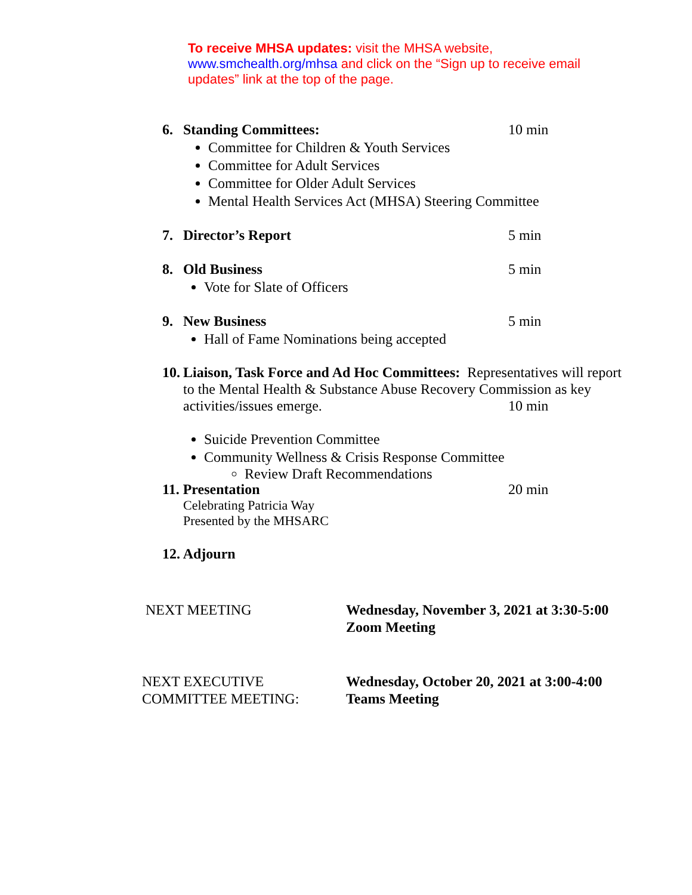To receive MHSA updates: visit the MHSA website, www.smchealth.org/mhsa and click on the “Sign up to receive email updates” link at the top of the page.
6. Standing Committees: 10 min
Committee for Children & Youth Services
Committee for Adult Services
Committee for Older Adult Services
Mental Health Services Act (MHSA) Steering Committee
7. Director’s Report 5 min
8. Old Business 5 min
Vote for Slate of Officers
9. New Business 5 min
Hall of Fame Nominations being accepted
10. Liaison, Task Force and Ad Hoc Committees: Representatives will report
to the Mental Health & Substance Abuse Recovery Commission as key
activities/issues emerge. 10 min
Suicide Prevention Committee
Community Wellness & Crisis Response Committee
Review Draft Recommendations
11. Presentation 20 min
Celebrating Patricia Way
Presented by the MHSARC
12. Adjourn
NEXT MEETING Wednesday, November 3, 2021 at 3:30-5:00
Zoom Meeting
NEXT EXECUTIVE
COMMITTEE MEETING:
Wednesday, October 20, 2021 at 3:00-4:00
Teams Meeting